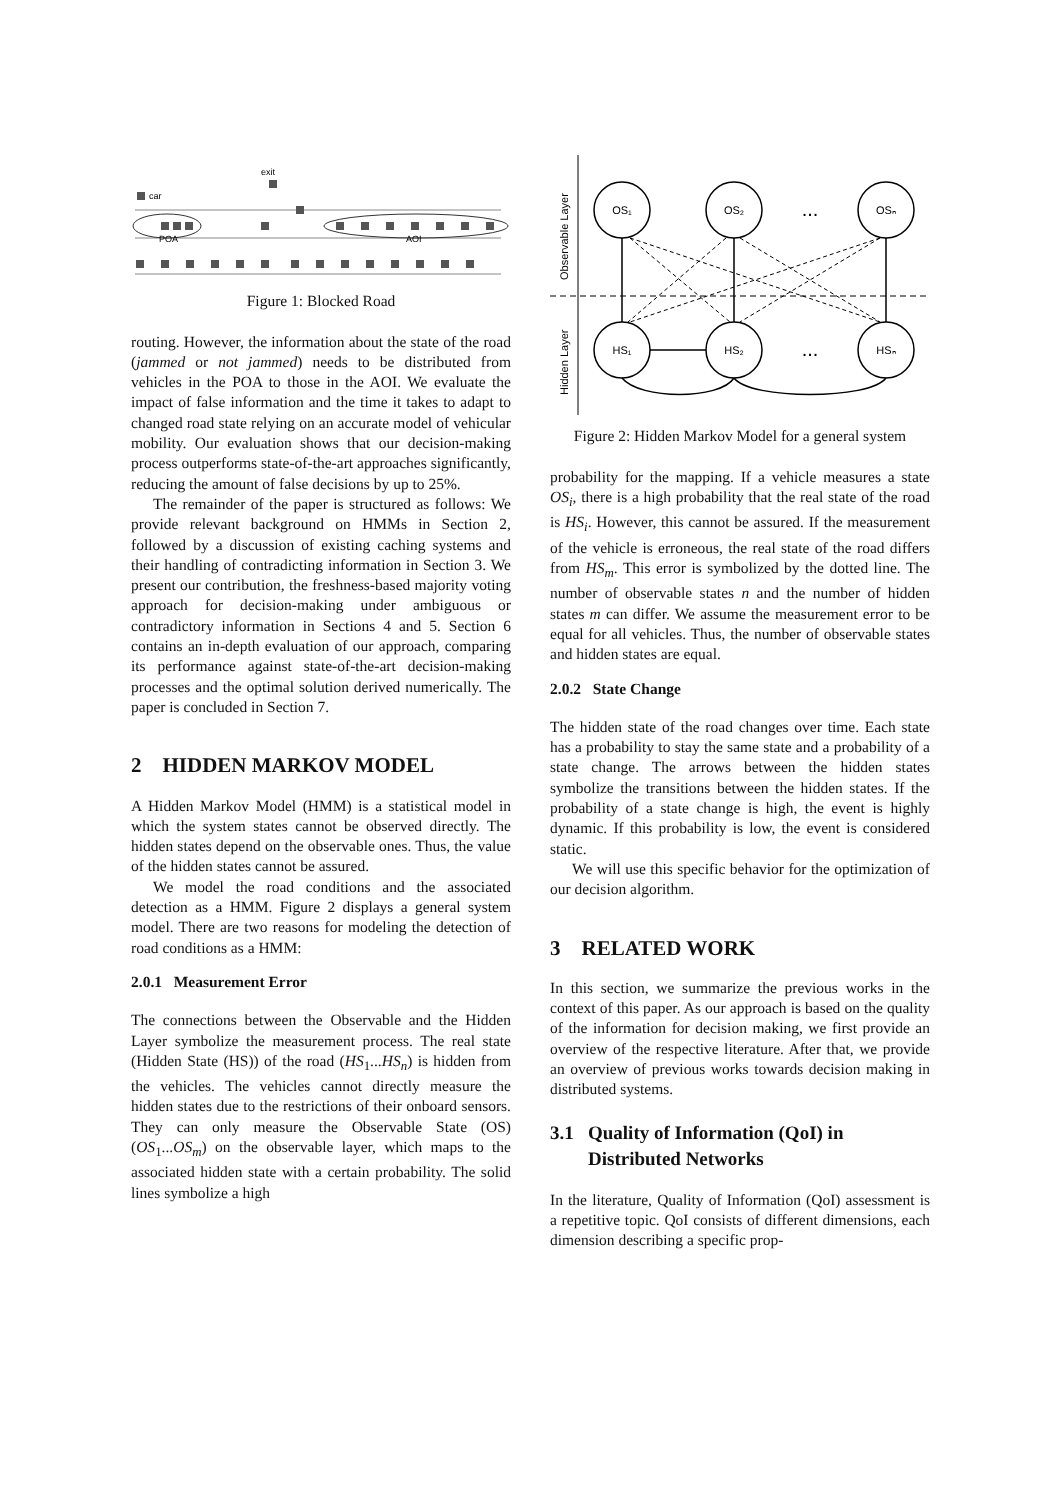car
exit
POA
AOI
Figure 1: Blocked Road
routing. However, the information about the state of the road (jammed or not jammed) needs to be distributed from vehicles in the POA to those in the AOI. We evaluate the impact of false information and the time it takes to adapt to changed road state relying on an accurate model of vehicular mobility. Our evaluation shows that our decision-making process outperforms state-of-the-art approaches significantly, reducing the amount of false decisions by up to 25%.
The remainder of the paper is structured as follows: We provide relevant background on HMMs in Section 2, followed by a discussion of existing caching systems and their handling of contradicting information in Section 3. We present our contribution, the freshness-based majority voting approach for decision-making under ambiguous or contradictory information in Sections 4 and 5. Section 6 contains an in-depth evaluation of our approach, comparing its performance against state-of-the-art decision-making processes and the optimal solution derived numerically. The paper is concluded in Section 7.
2 HIDDEN MARKOV MODEL
A Hidden Markov Model (HMM) is a statistical model in which the system states cannot be observed directly. The hidden states depend on the observable ones. Thus, the value of the hidden states cannot be assured.
We model the road conditions and the associated detection as a HMM. Figure 2 displays a general system model. There are two reasons for modeling the detection of road conditions as a HMM:
2.0.1 Measurement Error
The connections between the Observable and the Hidden Layer symbolize the measurement process. The real state (Hidden State (HS)) of the road (HS<sub>1</sub>...HS<sub>n</sub>) is hidden from the vehicles. The vehicles cannot directly measure the hidden states due to the restrictions of their onboard sensors. They can only measure the Observable State (OS) (OS<sub>1</sub>...OS<sub>m</sub>) on the observable layer, which maps to the associated hidden state with a certain probability. The solid lines symbolize a high
Observable Layer
Hidden Layer
OS₁
OS₂
OSₙ
HS₁
HS₂
HSₙ
...
...
Figure 2: Hidden Markov Model for a general system
probability for the mapping. If a vehicle measures a state OS<sub>i</sub>, there is a high probability that the real state of the road is HS<sub>i</sub>. However, this cannot be assured. If the measurement of the vehicle is erroneous, the real state of the road differs from HS<sub>m</sub>. This error is symbolized by the dotted line. The number of observable states n and the number of hidden states m can differ. We assume the measurement error to be equal for all vehicles. Thus, the number of observable states and hidden states are equal.
2.0.2 State Change
The hidden state of the road changes over time. Each state has a probability to stay the same state and a probability of a state change. The arrows between the hidden states symbolize the transitions between the hidden states. If the probability of a state change is high, the event is highly dynamic. If this probability is low, the event is considered static.
We will use this specific behavior for the optimization of our decision algorithm.
3 RELATED WORK
In this section, we summarize the previous works in the context of this paper. As our approach is based on the quality of the information for decision making, we first provide an overview of the respective literature. After that, we provide an overview of previous works towards decision making in distributed systems.
3.1 Quality of Information (QoI) in
Distributed Networks
In the literature, Quality of Information (QoI) assessment is a repetitive topic. QoI consists of different dimensions, each dimension describing a specific prop-